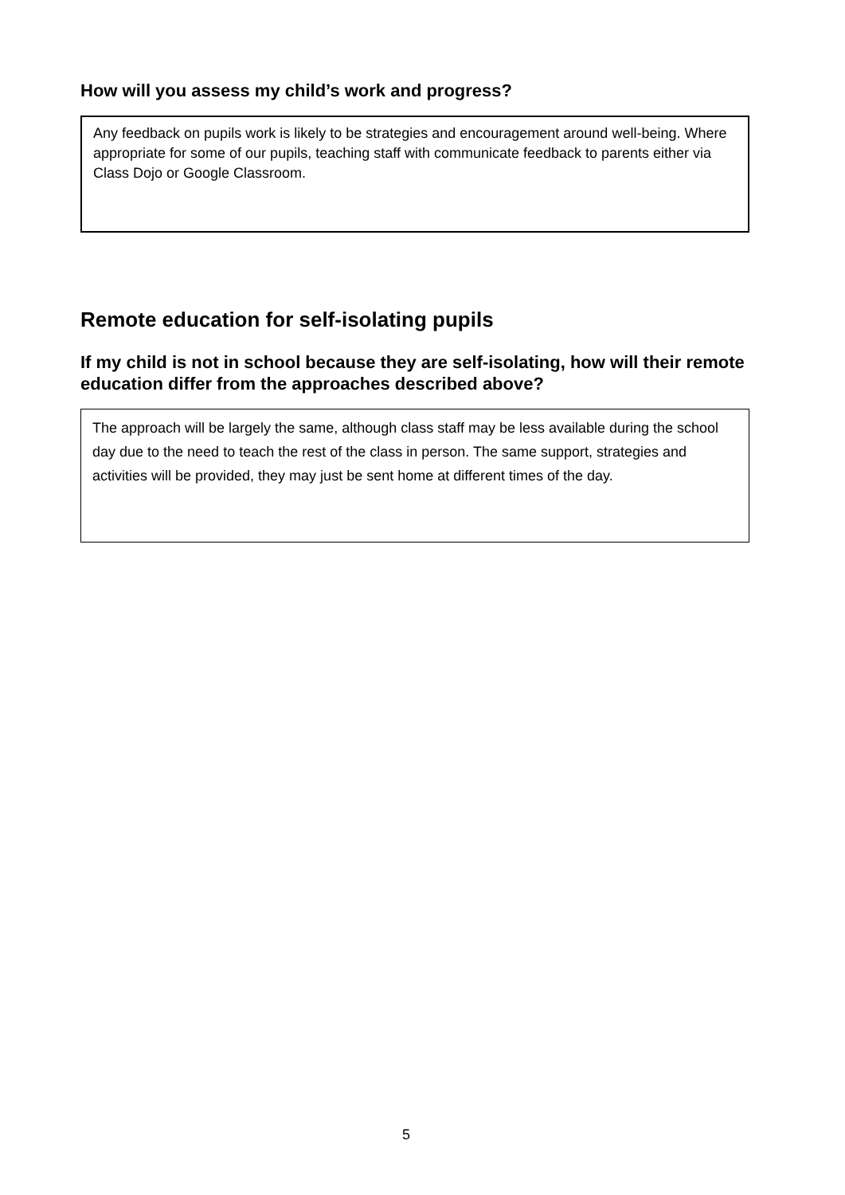How will you assess my child’s work and progress?
Any feedback on pupils work is likely to be strategies and encouragement around well-being. Where appropriate for some of our pupils, teaching staff with communicate feedback to parents either via Class Dojo or Google Classroom.
Remote education for self-isolating pupils
If my child is not in school because they are self-isolating, how will their remote education differ from the approaches described above?
The approach will be largely the same, although class staff may be less available during the school day due to the need to teach the rest of the class in person. The same support, strategies and activities will be provided, they may just be sent home at different times of the day.
5